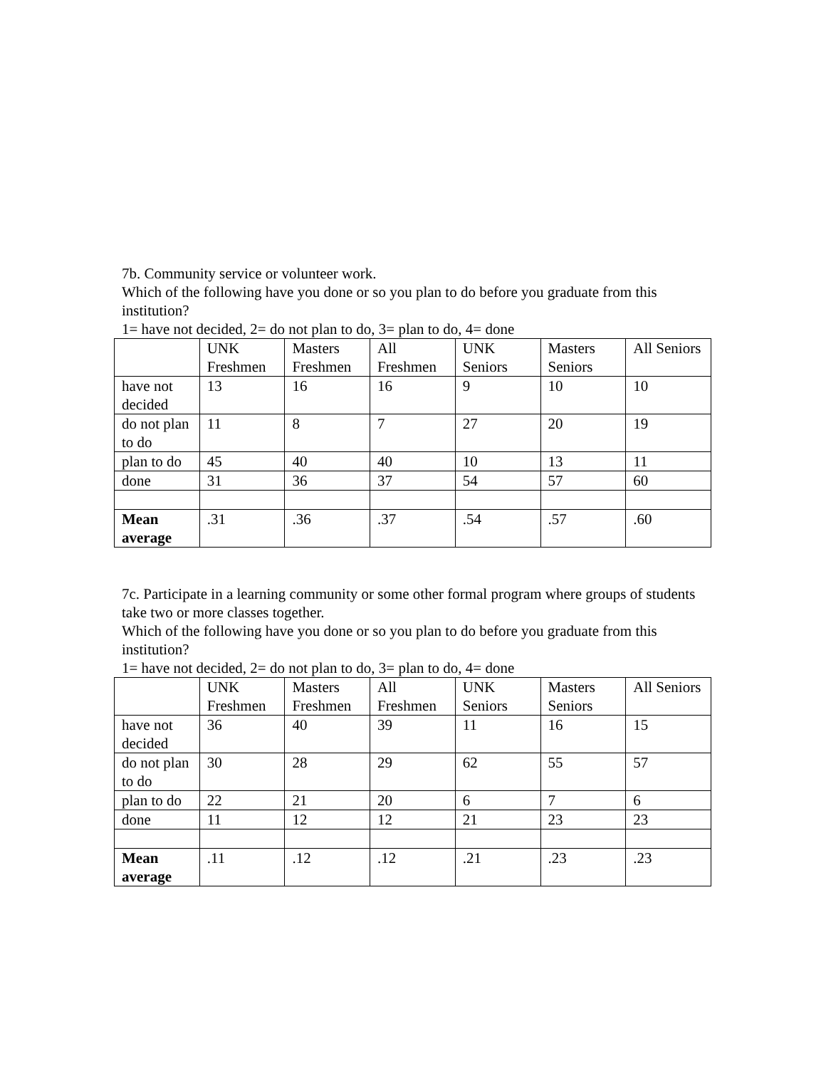7b. Community service or volunteer work.
Which of the following have you done or so you plan to do before you graduate from this institution?
1= have not decided, 2= do not plan to do, 3= plan to do, 4= done
| | UNK Freshmen | Masters Freshmen | All Freshmen | UNK Seniors | Masters Seniors | All Seniors |
| have not decided | 13 | 16 | 16 | 9 | 10 | 10 |
| do not plan to do | 11 | 8 | 7 | 27 | 20 | 19 |
| plan to do | 45 | 40 | 40 | 10 | 13 | 11 |
| done | 31 | 36 | 37 | 54 | 57 | 60 |
| Mean average | .31 | .36 | .37 | .54 | .57 | .60 |
7c. Participate in a learning community or some other formal program where groups of students take two or more classes together.
Which of the following have you done or so you plan to do before you graduate from this institution?
1= have not decided, 2= do not plan to do, 3= plan to do, 4= done
| | UNK Freshmen | Masters Freshmen | All Freshmen | UNK Seniors | Masters Seniors | All Seniors |
| have not decided | 36 | 40 | 39 | 11 | 16 | 15 |
| do not plan to do | 30 | 28 | 29 | 62 | 55 | 57 |
| plan to do | 22 | 21 | 20 | 6 | 7 | 6 |
| done | 11 | 12 | 12 | 21 | 23 | 23 |
| Mean average | .11 | .12 | .12 | .21 | .23 | .23 |